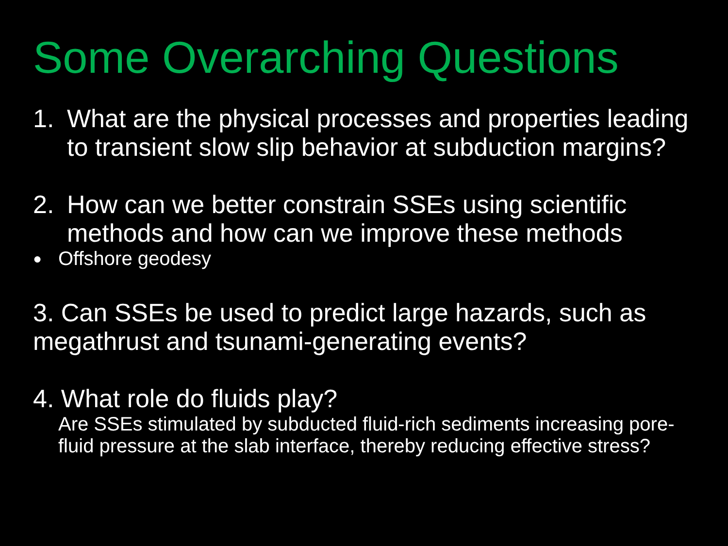Some Overarching Questions
1. What are the physical processes and properties leading to transient slow slip behavior at subduction margins?
2. How can we better constrain SSEs using scientific methods and how can we improve these methods
● Offshore geodesy
3. Can SSEs be used to predict large hazards, such as megathrust and tsunami-generating events?
4. What role do fluids play?
Are SSEs stimulated by subducted fluid-rich sediments increasing pore-fluid pressure at the slab interface, thereby reducing effective stress?